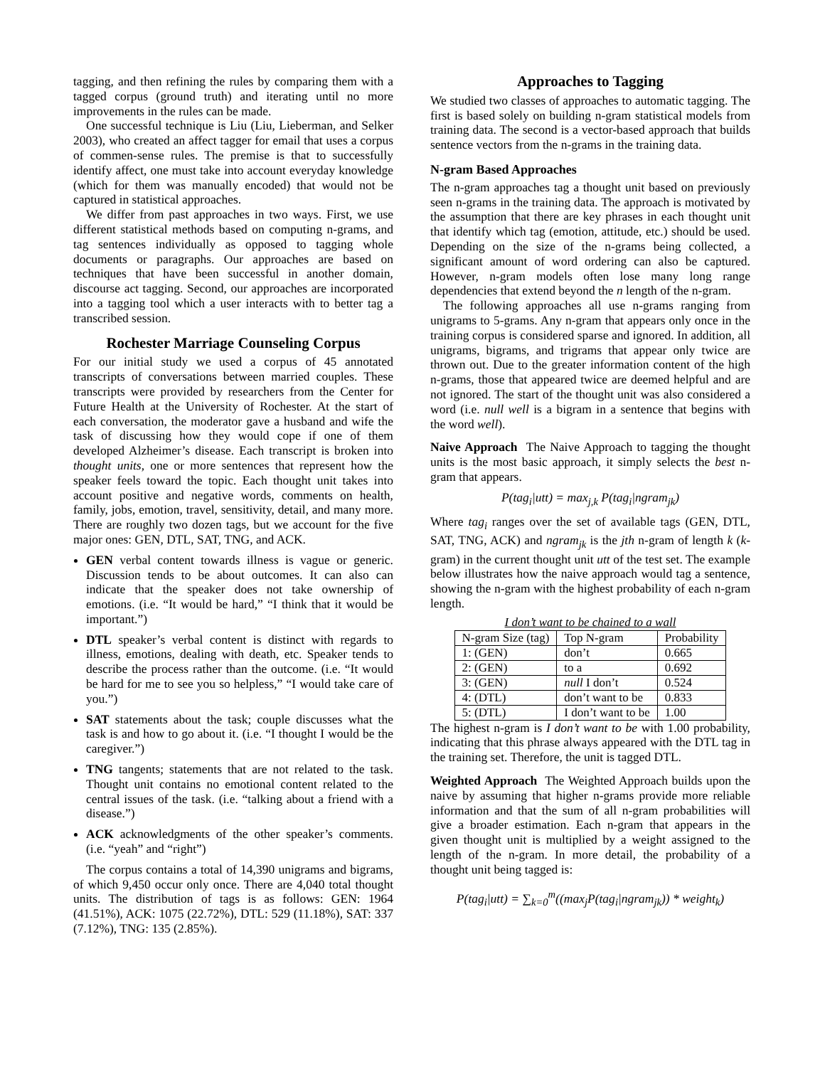tagging, and then refining the rules by comparing them with a tagged corpus (ground truth) and iterating until no more improvements in the rules can be made.
One successful technique is Liu (Liu, Lieberman, and Selker 2003), who created an affect tagger for email that uses a corpus of commen-sense rules. The premise is that to successfully identify affect, one must take into account everyday knowledge (which for them was manually encoded) that would not be captured in statistical approaches.
We differ from past approaches in two ways. First, we use different statistical methods based on computing n-grams, and tag sentences individually as opposed to tagging whole documents or paragraphs. Our approaches are based on techniques that have been successful in another domain, discourse act tagging. Second, our approaches are incorporated into a tagging tool which a user interacts with to better tag a transcribed session.
Rochester Marriage Counseling Corpus
For our initial study we used a corpus of 45 annotated transcripts of conversations between married couples. These transcripts were provided by researchers from the Center for Future Health at the University of Rochester. At the start of each conversation, the moderator gave a husband and wife the task of discussing how they would cope if one of them developed Alzheimer’s disease. Each transcript is broken into thought units, one or more sentences that represent how the speaker feels toward the topic. Each thought unit takes into account positive and negative words, comments on health, family, jobs, emotion, travel, sensitivity, detail, and many more. There are roughly two dozen tags, but we account for the five major ones: GEN, DTL, SAT, TNG, and ACK.
GEN verbal content towards illness is vague or generic. Discussion tends to be about outcomes. It can also can indicate that the speaker does not take ownership of emotions. (i.e. “It would be hard,” “I think that it would be important.”)
DTL speaker’s verbal content is distinct with regards to illness, emotions, dealing with death, etc. Speaker tends to describe the process rather than the outcome. (i.e. “It would be hard for me to see you so helpless,” “I would take care of you.”)
SAT statements about the task; couple discusses what the task is and how to go about it. (i.e. “I thought I would be the caregiver.”)
TNG tangents; statements that are not related to the task. Thought unit contains no emotional content related to the central issues of the task. (i.e. “talking about a friend with a disease.”)
ACK acknowledgments of the other speaker’s comments. (i.e. “yeah” and “right”)
The corpus contains a total of 14,390 unigrams and bigrams, of which 9,450 occur only once. There are 4,040 total thought units. The distribution of tags is as follows: GEN: 1964 (41.51%), ACK: 1075 (22.72%), DTL: 529 (11.18%), SAT: 337 (7.12%), TNG: 135 (2.85%).
Approaches to Tagging
We studied two classes of approaches to automatic tagging. The first is based solely on building n-gram statistical models from training data. The second is a vector-based approach that builds sentence vectors from the n-grams in the training data.
N-gram Based Approaches
The n-gram approaches tag a thought unit based on previously seen n-grams in the training data. The approach is motivated by the assumption that there are key phrases in each thought unit that identify which tag (emotion, attitude, etc.) should be used. Depending on the size of the n-grams being collected, a significant amount of word ordering can also be captured. However, n-gram models often lose many long range dependencies that extend beyond the n length of the n-gram.
The following approaches all use n-grams ranging from unigrams to 5-grams. Any n-gram that appears only once in the training corpus is considered sparse and ignored. In addition, all unigrams, bigrams, and trigrams that appear only twice are thrown out. Due to the greater information content of the high n-grams, those that appeared twice are deemed helpful and are not ignored. The start of the thought unit was also considered a word (i.e. null well is a bigram in a sentence that begins with the word well).
Naive Approach The Naive Approach to tagging the thought units is the most basic approach, it simply selects the best n-gram that appears.
P(tag<sub>i</sub>|utt) = max<sub>j,k</sub> P(tag<sub>i</sub>|ngram<sub>jk</sub>)
Where tag<sub>i</sub> ranges over the set of available tags (GEN, DTL, SAT, TNG, ACK) and ngram<sub>jk</sub> is the jth n-gram of length k (k-gram) in the current thought unit utt of the test set. The example below illustrates how the naive approach would tag a sentence, showing the n-gram with the highest probability of each n-gram length.
I don’t want to be chained to a wall
| N-gram Size (tag) | Top N-gram | Probability |
| --- | --- | --- |
| 1: (GEN) | don’t | 0.665 |
| 2: (GEN) | to a | 0.692 |
| 3: (GEN) | null I don’t | 0.524 |
| 4: (DTL) | don’t want to be | 0.833 |
| 5: (DTL) | I don’t want to be | 1.00 |
The highest n-gram is I don’t want to be with 1.00 probability, indicating that this phrase always appeared with the DTL tag in the training set. Therefore, the unit is tagged DTL.
Weighted Approach The Weighted Approach builds upon the naive by assuming that higher n-grams provide more reliable information and that the sum of all n-gram probabilities will give a broader estimation. Each n-gram that appears in the given thought unit is multiplied by a weight assigned to the length of the n-gram. In more detail, the probability of a thought unit being tagged is:
P(tag<sub>i</sub>|utt) = ∑<sub>k=0</sub><sup>m</sup>((max<sub>j</sub>P(tag<sub>i</sub>|ngram<sub>jk</sub>)) * weight<sub>k</sub>)